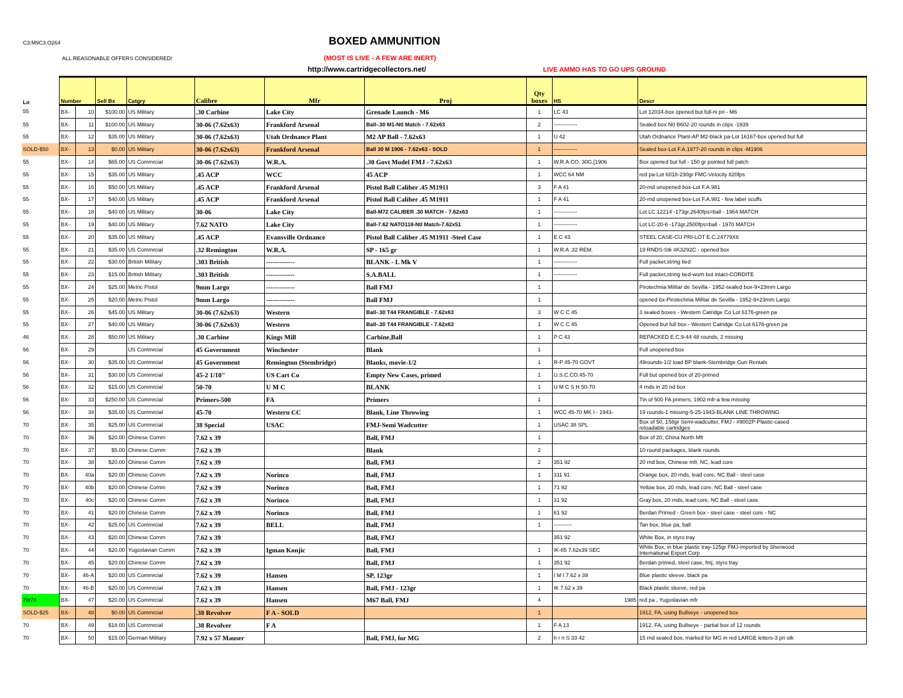C3:M9C3:O264 BOXED AMMUNITION
ALL REASONABLE OFFERS CONSIDERED! (MOST IS LIVE - A FEW ARE INERT)
http://www.cartridgecollectors.net/ LIVE AMMO HAS TO GO UPS GROUND
| Lo | Number | | Sell Bx | Catgry | Calibre | Mfr | Proj | Qty boxes | HS | Descr |
| --- | --- | --- | --- | --- | --- | --- | --- | --- | --- | --- |
| 55 | BX- | 10 | $100.00 | US Military | .30 Carbine | Lake City | Grenade Launch - M6 | 1 | LC 43 | Lot 12034-box opened but full-ni pri - M6 |
| 55 | BX- | 11 | $100.00 | US Military | 30-06 (7.62x63) | Frankford Arsenal | Ball-.30 M1-Ntl Match - 7.62x63 | 2 | ------------- | Sealed box N0 B602-20 rounds in clips -1939 |
| 55 | BX- | 12 | $35.00 | US Military | 30-06 (7.62x63) | Utah Ordnance Plant | M2 AP Ball - 7.62x63 | 1 | U 42 | Utah Ordnance Plant-AP M2-black pa-Lot 16167-box opened but full |
| SOLD-$50 | BX- | 13 | $0.00 | US Military | 30-06 (7.62x63) | Frankford Arsenal | Ball 30 M 1906 - 7.62x63 - SOLD | 1 | ------------- | Sealed box-Lot F.A.1977-20 rounds in clips -M1906 |
| 55 | BX- | 14 | $65.00 | US Commrcial | 30-06 (7.62x63) | W.R.A. | .30 Govt Model FMJ - 7.62x63 | 1 | W.R.A.CO. 30G.[1906 | Box opened but full - 150 gr pointed full patch |
| 55 | BX- | 15 | $35.00 | US Military | .45 ACP | WCC | 45 ACP | 1 | WCC 64 NM | red pa-Lot 6018-230gr FMC-Velocity 820fps |
| 55 | BX- | 16 | $50.00 | US Military | .45 ACP | Frankford Arsenal | Pistol Ball Caliber .45 M1911 | 3 | F A 41 | 20-rnd unopened box-Lot F.A.981 |
| 55 | BX- | 17 | $40.00 | US Military | .45 ACP | Frankford Arsenal | Pistol Ball Caliber .45 M1911 | 1 | F A 41 | 20-rnd unopened box-Lot F.A.981 - few label scuffs |
| 55 | BX- | 18 | $40.00 | US Military | 30-06 | Lake City | Ball-M72 CALIBER .30 MATCH - 7.62x63 | 1 | ------------- | Lot LC 12214 -173gr,2640fps=ball - 1964 MATCH |
| 55 | BX- | 19 | $40.00 | US Military | 7.62 NATO | Lake City | Ball-7.62 NATO118-Ntl Match-7.62x51 | 1 | ------------- | Lot LC-20-6 -173gr,2500fps=ball - 1970 MATCH |
| 55 | BX- | 20 | $35.00 | US Military | .45 ACP | Evansville Ordnance | Pistol Ball Caliber .45 M1911 -Steel Case | 1 | E C 43 | STEEL CASE-CU PRI-LOT E.C.24779X6 |
| 55 | BX- | 21 | $35.00 | US Commrcial | .32 Remington | W.R.A. | SP - 165 gr | 1 | W.R.A .32 REM. | 19 RNDS-Stk #K3292C - opened box |
| 55 | BX- | 22 | $30.00 | British Military | .303 British | ------------- | BLANK - L Mk V | 1 | ------------- | Full packet,string tied |
| 55 | BX- | 23 | $15.00 | British Military | .303 British | ------------- | S.A.BALL | 1 | ------------- | Full packet,string tied-worn but intact-CORDITE |
| 55 | BX- | 24 | $25.00 | Metric Pistol | 9mm Largo | ------------- | Ball FMJ | 1 | | Pirotechnia Militar de Sevilla - 1952-sealed box-9×23mm Largo |
| 55 | BX- | 25 | $20.00 | Metric Pistol | 9mm Largo | ------------- | Ball FMJ | 1 | | opened bx-Pirotechnia Militar de Sevilla - 1952-9×23mm Largo |
| 55 | BX- | 26 | $45.00 | US Military | 30-06 (7.62x63) | Western | Ball-.30 T44 FRANGIBLE - 7.62x63 | 3 | W C C 45 | 3 sealed boxes - Western Catridge Co Lot 6176-green pa |
| 55 | BX- | 27 | $40.00 | US Military | 30-06 (7.62x63) | Western | Ball-.30 T44 FRANGIBLE - 7.62x63 | 1 | W C C 45 | Opened but full box - Western Catridge Co Lot 6176-green pa |
| 46 | BX- | 28 | $50.00 | US Military | .30 Carbine | Kings Mill | Carbine,Ball | 1 | P C 43 | REPACKED E.C.9-44 48 rounds, 2 missing |
| 56 | BX- | 29 | | US Commrcial | 45 Government | Winchester | Blank | 1 | | Full unopened box |
| 56 | BX- | 30 | $35.00 | US Commrcial | 45 Government | Remington (Stembridge) | Blanks, movie-1/2 | 1 | R-P 45-70 GOVT | 49rounds-1/2 load BP blank-Stembridge Gun Rentals |
| 56 | BX- | 31 | $30.00 | US Commrcial | 45-2 1/10" | US Cart Co | Empty New Cases, primed | 1 | U.S.C.CO.45-70 | Full but opened box of 20-primed |
| 56 | BX- | 32 | $15.00 | US Commrcial | 50-70 | U M C | BLANK | 1 | U M C S H 50-70 | 4 rnds in 20 nd box |
| 56 | BX- | 33 | $250.00 | US Commrcial | Primers-500 | FA | Primers | 1 | | Tin of 500 FA primers, 1902 mfr-a few missing |
| 56 | BX- | 34 | $35.00 | US Commrcial | 45-70 | Western CC | Blank, Line Throwing | 1 | WCC 45-70 MK I - 1943- | 19 rounds-1 missing-5-25-1943-BLANK LINE THROWING |
| 70 | BX- | 35 | $25.00 | US Commrcial | 38 Special | USAC | FMJ-Semi Wadcutter | 1 | USAC 38 SPL | Box of 50, 158gr Semi-wadcutter, FMJ - #9002P-Plastic-cased reloadable cartridges |
| 70 | BX- | 36 | $20.00 | Chinese Comm | 7.62 x 39 | | Ball, FMJ | 1 | | Box of 20, China North Mfr |
| 70 | BX- | 37 | $5.00 | Chinese Comm | 7.62 x 39 | | Blank | 2 | | 10 round packages, blank rounds |
| 70 | BX- | 38 | $20.00 | Chinese Comm | 7.62 x 39 | | Ball, FMJ | 2 | 351 92 | 20 rnd box, Chinese mfr, NC, lead core |
| 70 | BX- | 40a | $20.00 | Chinese Comm | 7.62 x 39 | Norinco | Ball, FMJ | 1 | 311 91 | Orange box, 20 rnds, lead core, NC Ball - steel case |
| 70 | BX- | 40b | $20.00 | Chinese Comm | 7.62 x 39 | Norinco | Ball, FMJ | 1 | 71 92 | Yellow box, 20 rnds, lead core, NC Ball - steel case |
| 70 | BX- | 40c | $20.00 | Chinese Comm | 7.62 x 39 | Norinco | Ball, FMJ | 1 | 31 92 | Gray box, 20 rnds, lead core, NC Ball - steel case |
| 70 | BX- | 41 | $20.00 | Chinese Comm | 7.62 x 39 | Norinco | Ball, FMJ | 1 | 61 92 | Berdan Primed - Green box - steel case - steel core - NC |
| 70 | BX- | 42 | $25.00 | US Commrcial | 7.62 x 39 | BELL | Ball, FMJ | 1 | ---------- | Tan box, blue pa, ball |
| 70 | BX- | 43 | $20.00 | Chinese Comm | 7.62 x 39 | | Ball, FMJ | | 351 92 | White Box, in styro tray |
| 70 | BX- | 44 | $20.00 | Yugoslavian Comm | 7.62 x 39 | Igman Konjic | Ball, FMJ | 1 | IK-85 7.62x39 SEC | White Box, in blue plastic tray-125gr FMJ-imported by Sherwood International Export Corp |
| 70 | BX- | 45 | $20.00 | Chinese Comm | 7.62 x 39 | | Ball, FMJ | 1 | 351 92 | Berdan primed, steel case, fmj, styro tray |
| 70 | BX- | 46-A | $20.00 | US Commrcial | 7.62 x 39 | Hansen | SP, 123gr | 1 | I M I 7.62 x 39 | Blue plastic sleeve, black pa |
| 70 | BX- | 46-B | $20.00 | US Commrcial | 7.62 x 39 | Hansen | Ball, FMJ - 123gr | 1 | IK 7.62 x 39 | Black plastic sleeve, red pa |
| 70/78 | BX- | 47 | $20.00 | US Commrcial | 7.62 x 39 | Hansen | M67 Ball, FMJ | 4 | 1985 | red pa , Yugoslavian mfr |
| SOLD-$25 | BX- | 48 | $0.00 | US Commrcial | .38 Revolver | F A - SOLD | | 1 | | 1912, FA, using Bullseye - unopened box |
| 70 | BX- | 49 | $18.00 | US Commrcial | .38 Revolver | F A | | 1 | F A 13 | 1912, FA, using Bullseye - partial box of 12 rounds |
| 70 | BX- | 50 | $15.00 | German Military | 7.92 x 57 Mauser | | Ball, FMJ, for MG | 2 | h r n S 33 42 | 15 rnd sealed box, marked for MG in red LARGE letters-3 pri stk |